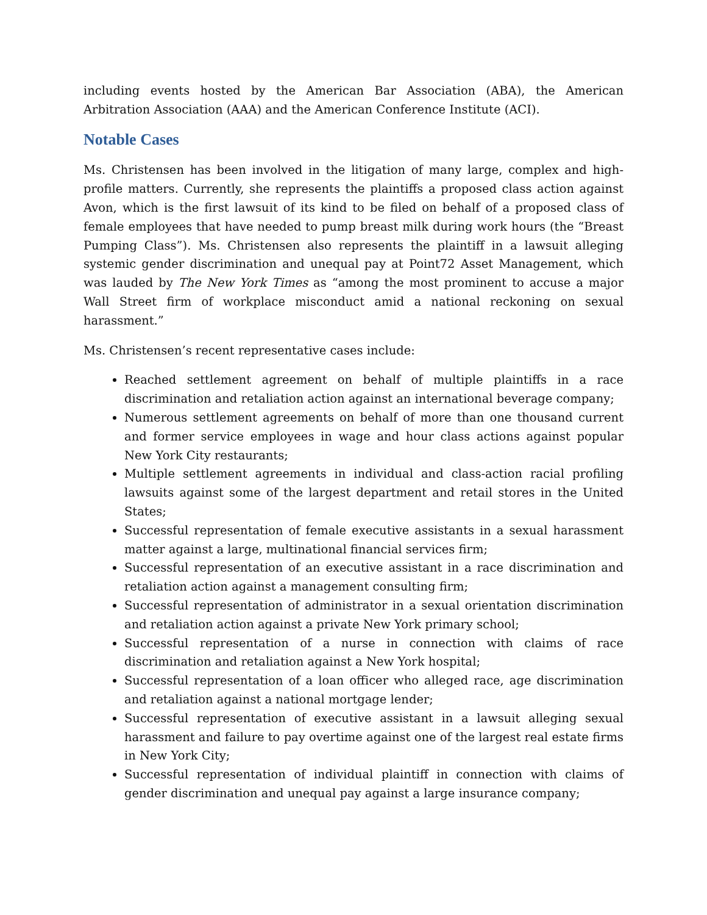including events hosted by the American Bar Association (ABA), the American Arbitration Association (AAA) and the American Conference Institute (ACI).
Notable Cases
Ms. Christensen has been involved in the litigation of many large, complex and high-profile matters. Currently, she represents the plaintiffs a proposed class action against Avon, which is the first lawsuit of its kind to be filed on behalf of a proposed class of female employees that have needed to pump breast milk during work hours (the “Breast Pumping Class”). Ms. Christensen also represents the plaintiff in a lawsuit alleging systemic gender discrimination and unequal pay at Point72 Asset Management, which was lauded by The New York Times as “among the most prominent to accuse a major Wall Street firm of workplace misconduct amid a national reckoning on sexual harassment.”
Ms. Christensen’s recent representative cases include:
Reached settlement agreement on behalf of multiple plaintiffs in a race discrimination and retaliation action against an international beverage company;
Numerous settlement agreements on behalf of more than one thousand current and former service employees in wage and hour class actions against popular New York City restaurants;
Multiple settlement agreements in individual and class-action racial profiling lawsuits against some of the largest department and retail stores in the United States;
Successful representation of female executive assistants in a sexual harassment matter against a large, multinational financial services firm;
Successful representation of an executive assistant in a race discrimination and retaliation action against a management consulting firm;
Successful representation of administrator in a sexual orientation discrimination and retaliation action against a private New York primary school;
Successful representation of a nurse in connection with claims of race discrimination and retaliation against a New York hospital;
Successful representation of a loan officer who alleged race, age discrimination and retaliation against a national mortgage lender;
Successful representation of executive assistant in a lawsuit alleging sexual harassment and failure to pay overtime against one of the largest real estate firms in New York City;
Successful representation of individual plaintiff in connection with claims of gender discrimination and unequal pay against a large insurance company;